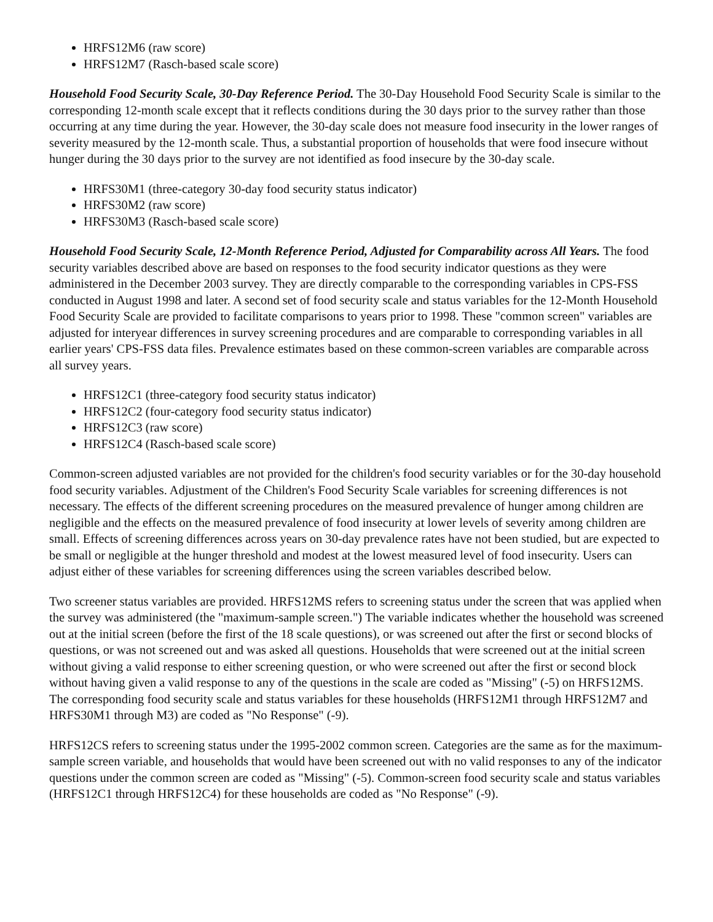HRFS12M6 (raw score)
HRFS12M7 (Rasch-based scale score)
Household Food Security Scale, 30-Day Reference Period. The 30-Day Household Food Security Scale is similar to the corresponding 12-month scale except that it reflects conditions during the 30 days prior to the survey rather than those occurring at any time during the year. However, the 30-day scale does not measure food insecurity in the lower ranges of severity measured by the 12-month scale. Thus, a substantial proportion of households that were food insecure without hunger during the 30 days prior to the survey are not identified as food insecure by the 30-day scale.
HRFS30M1 (three-category 30-day food security status indicator)
HRFS30M2 (raw score)
HRFS30M3 (Rasch-based scale score)
Household Food Security Scale, 12-Month Reference Period, Adjusted for Comparability across All Years. The food security variables described above are based on responses to the food security indicator questions as they were administered in the December 2003 survey. They are directly comparable to the corresponding variables in CPS-FSS conducted in August 1998 and later. A second set of food security scale and status variables for the 12-Month Household Food Security Scale are provided to facilitate comparisons to years prior to 1998. These "common screen" variables are adjusted for interyear differences in survey screening procedures and are comparable to corresponding variables in all earlier years' CPS-FSS data files. Prevalence estimates based on these common-screen variables are comparable across all survey years.
HRFS12C1 (three-category food security status indicator)
HRFS12C2 (four-category food security status indicator)
HRFS12C3 (raw score)
HRFS12C4 (Rasch-based scale score)
Common-screen adjusted variables are not provided for the children's food security variables or for the 30-day household food security variables. Adjustment of the Children's Food Security Scale variables for screening differences is not necessary. The effects of the different screening procedures on the measured prevalence of hunger among children are negligible and the effects on the measured prevalence of food insecurity at lower levels of severity among children are small. Effects of screening differences across years on 30-day prevalence rates have not been studied, but are expected to be small or negligible at the hunger threshold and modest at the lowest measured level of food insecurity. Users can adjust either of these variables for screening differences using the screen variables described below.
Two screener status variables are provided. HRFS12MS refers to screening status under the screen that was applied when the survey was administered (the "maximum-sample screen.") The variable indicates whether the household was screened out at the initial screen (before the first of the 18 scale questions), or was screened out after the first or second blocks of questions, or was not screened out and was asked all questions. Households that were screened out at the initial screen without giving a valid response to either screening question, or who were screened out after the first or second block without having given a valid response to any of the questions in the scale are coded as "Missing" (-5) on HRFS12MS. The corresponding food security scale and status variables for these households (HRFS12M1 through HRFS12M7 and HRFS30M1 through M3) are coded as "No Response" (-9).
HRFS12CS refers to screening status under the 1995-2002 common screen. Categories are the same as for the maximum-sample screen variable, and households that would have been screened out with no valid responses to any of the indicator questions under the common screen are coded as "Missing" (-5). Common-screen food security scale and status variables (HRFS12C1 through HRFS12C4) for these households are coded as "No Response" (-9).